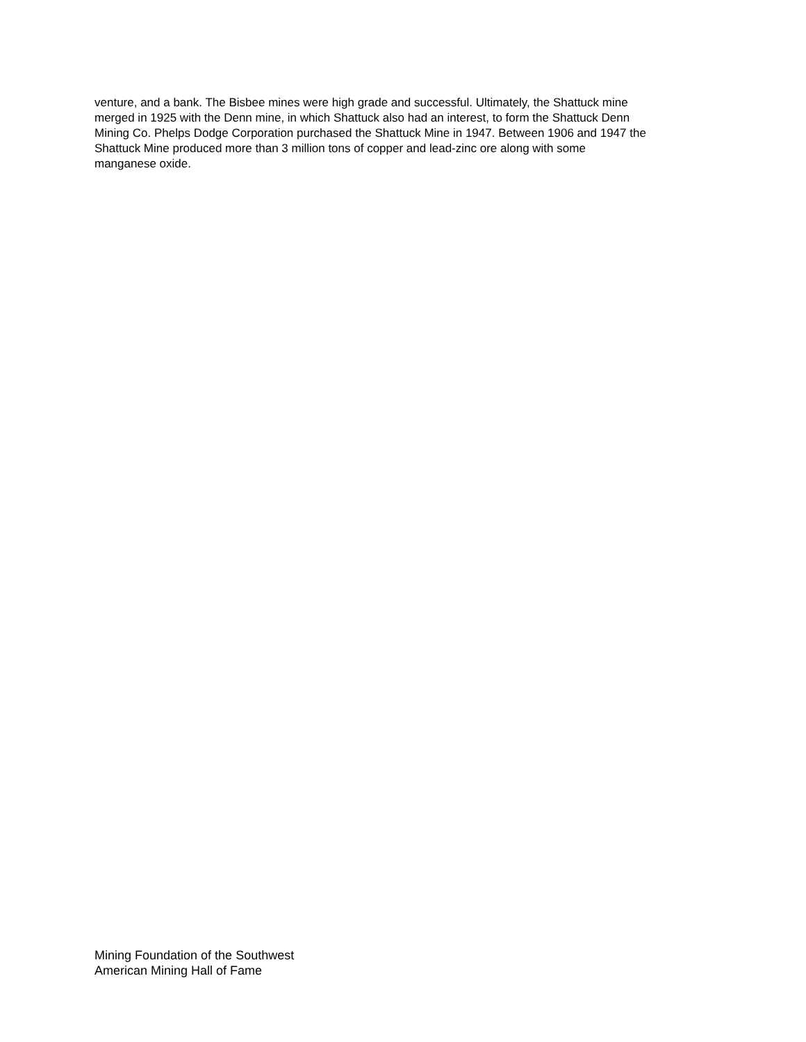venture, and a bank. The Bisbee mines were high grade and successful. Ultimately, the Shattuck mine
merged in 1925 with the Denn mine, in which Shattuck also had an interest, to form the Shattuck Denn
Mining Co. Phelps Dodge Corporation purchased the Shattuck Mine in 1947. Between 1906 and 1947 the
Shattuck Mine produced more than 3 million tons of copper and lead-zinc ore along with some
manganese oxide.
Mining Foundation of the Southwest
American Mining Hall of Fame